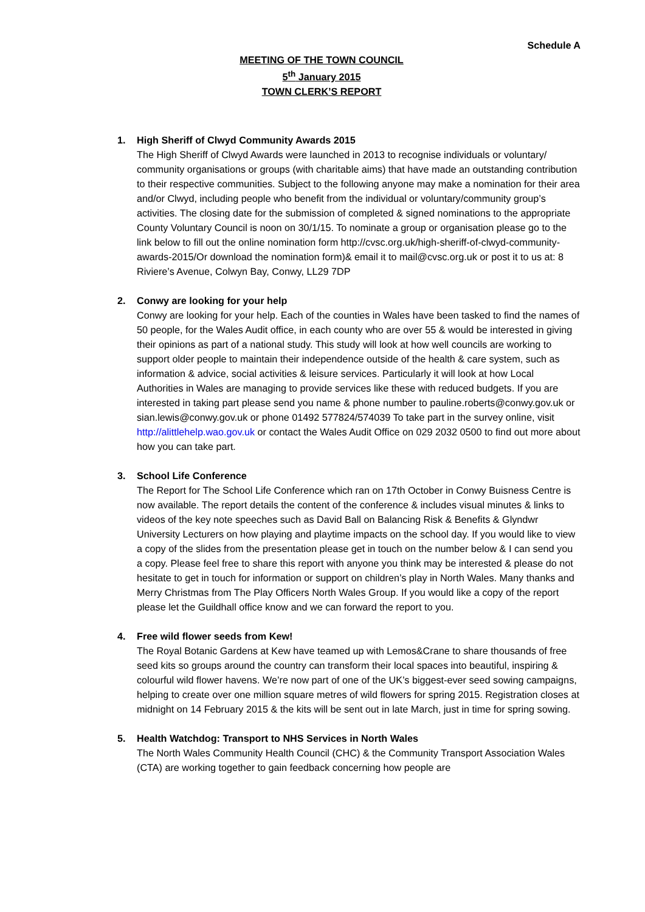Schedule A
MEETING OF THE TOWN COUNCIL
5<sup>th</sup> January 2015
TOWN CLERK’S REPORT
1. High Sheriff of Clwyd Community Awards 2015
The High Sheriff of Clwyd Awards were launched in 2013 to recognise individuals or voluntary/ community organisations or groups (with charitable aims) that have made an outstanding contribution to their respective communities. Subject to the following anyone may make a nomination for their area and/or Clwyd, including people who benefit from the individual or voluntary/community group’s activities. The closing date for the submission of completed & signed nominations to the appropriate County Voluntary Council is noon on 30/1/15. To nominate a group or organisation please go to the link below to fill out the online nomination form http://cvsc.org.uk/high-sheriff-of-clwyd-community-awards-2015/Or download the nomination form)& email it to mail@cvsc.org.uk or post it to us at: 8 Riviere’s Avenue, Colwyn Bay, Conwy, LL29 7DP
2. Conwy are looking for your help
Conwy are looking for your help. Each of the counties in Wales have been tasked to find the names of 50 people, for the Wales Audit office, in each county who are over 55 & would be interested in giving their opinions as part of a national study. This study will look at how well councils are working to support older people to maintain their independence outside of the health & care system, such as information & advice, social activities & leisure services. Particularly it will look at how Local Authorities in Wales are managing to provide services like these with reduced budgets. If you are interested in taking part please send you name & phone number to pauline.roberts@conwy.gov.uk or sian.lewis@conwy.gov.uk or phone 01492 577824/574039 To take part in the survey online, visit http://alittlehelp.wao.gov.uk or contact the Wales Audit Office on 029 2032 0500 to find out more about how you can take part.
3. School Life Conference
The Report for The School Life Conference which ran on 17th October in Conwy Buisness Centre is now available. The report details the content of the conference & includes visual minutes & links to videos of the key note speeches such as David Ball on Balancing Risk & Benefits & Glyndwr University Lecturers on how playing and playtime impacts on the school day. If you would like to view a copy of the slides from the presentation please get in touch on the number below & I can send you a copy. Please feel free to share this report with anyone you think may be interested & please do not hesitate to get in touch for information or support on children’s play in North Wales. Many thanks and Merry Christmas from The Play Officers North Wales Group. If you would like a copy of the report please let the Guildhall office know and we can forward the report to you.
4. Free wild flower seeds from Kew!
The Royal Botanic Gardens at Kew have teamed up with Lemos&Crane to share thousands of free seed kits so groups around the country can transform their local spaces into beautiful, inspiring & colourful wild flower havens. We’re now part of one of the UK’s biggest-ever seed sowing campaigns, helping to create over one million square metres of wild flowers for spring 2015. Registration closes at midnight on 14 February 2015 & the kits will be sent out in late March, just in time for spring sowing.
5. Health Watchdog: Transport to NHS Services in North Wales
The North Wales Community Health Council (CHC) & the Community Transport Association Wales (CTA) are working together to gain feedback concerning how people are